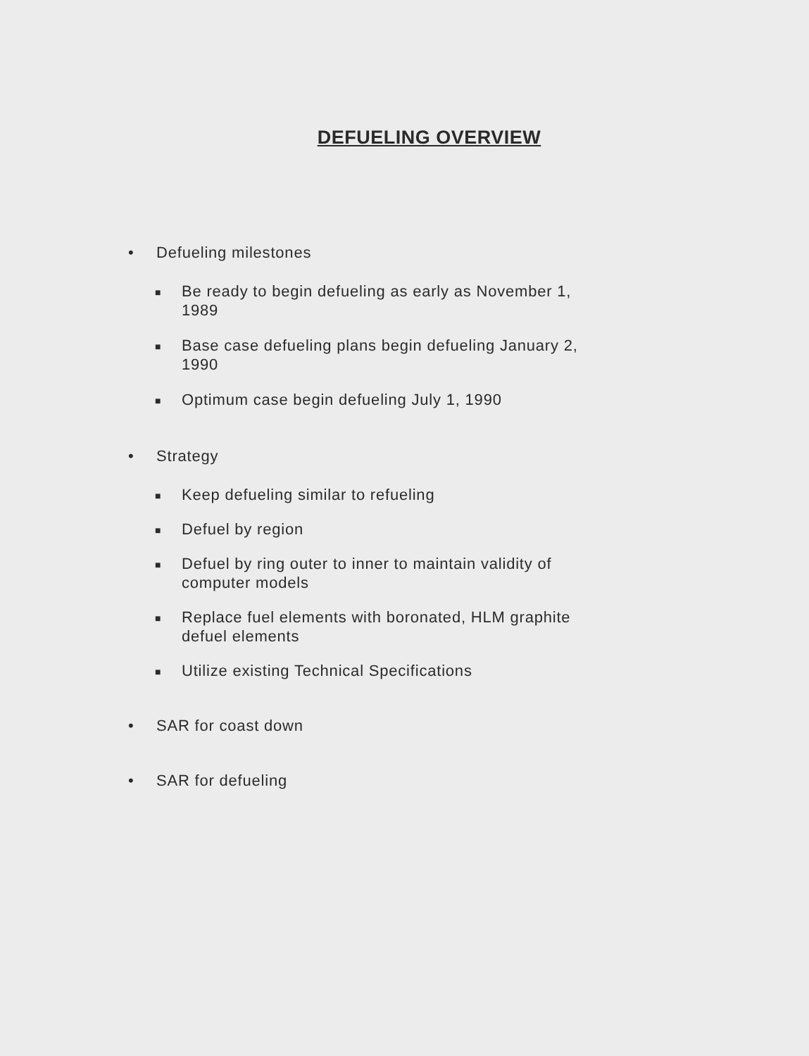DEFUELING OVERVIEW
• Defueling milestones
■ Be ready to begin defueling as early as November 1, 1989
■ Base case defueling plans begin defueling January 2, 1990
■ Optimum case begin defueling July 1, 1990
• Strategy
■ Keep defueling similar to refueling
■ Defuel by region
■ Defuel by ring outer to inner to maintain validity of computer models
■ Replace fuel elements with boronated, HLM graphite defuel elements
■ Utilize existing Technical Specifications
• SAR for coast down
• SAR for defueling